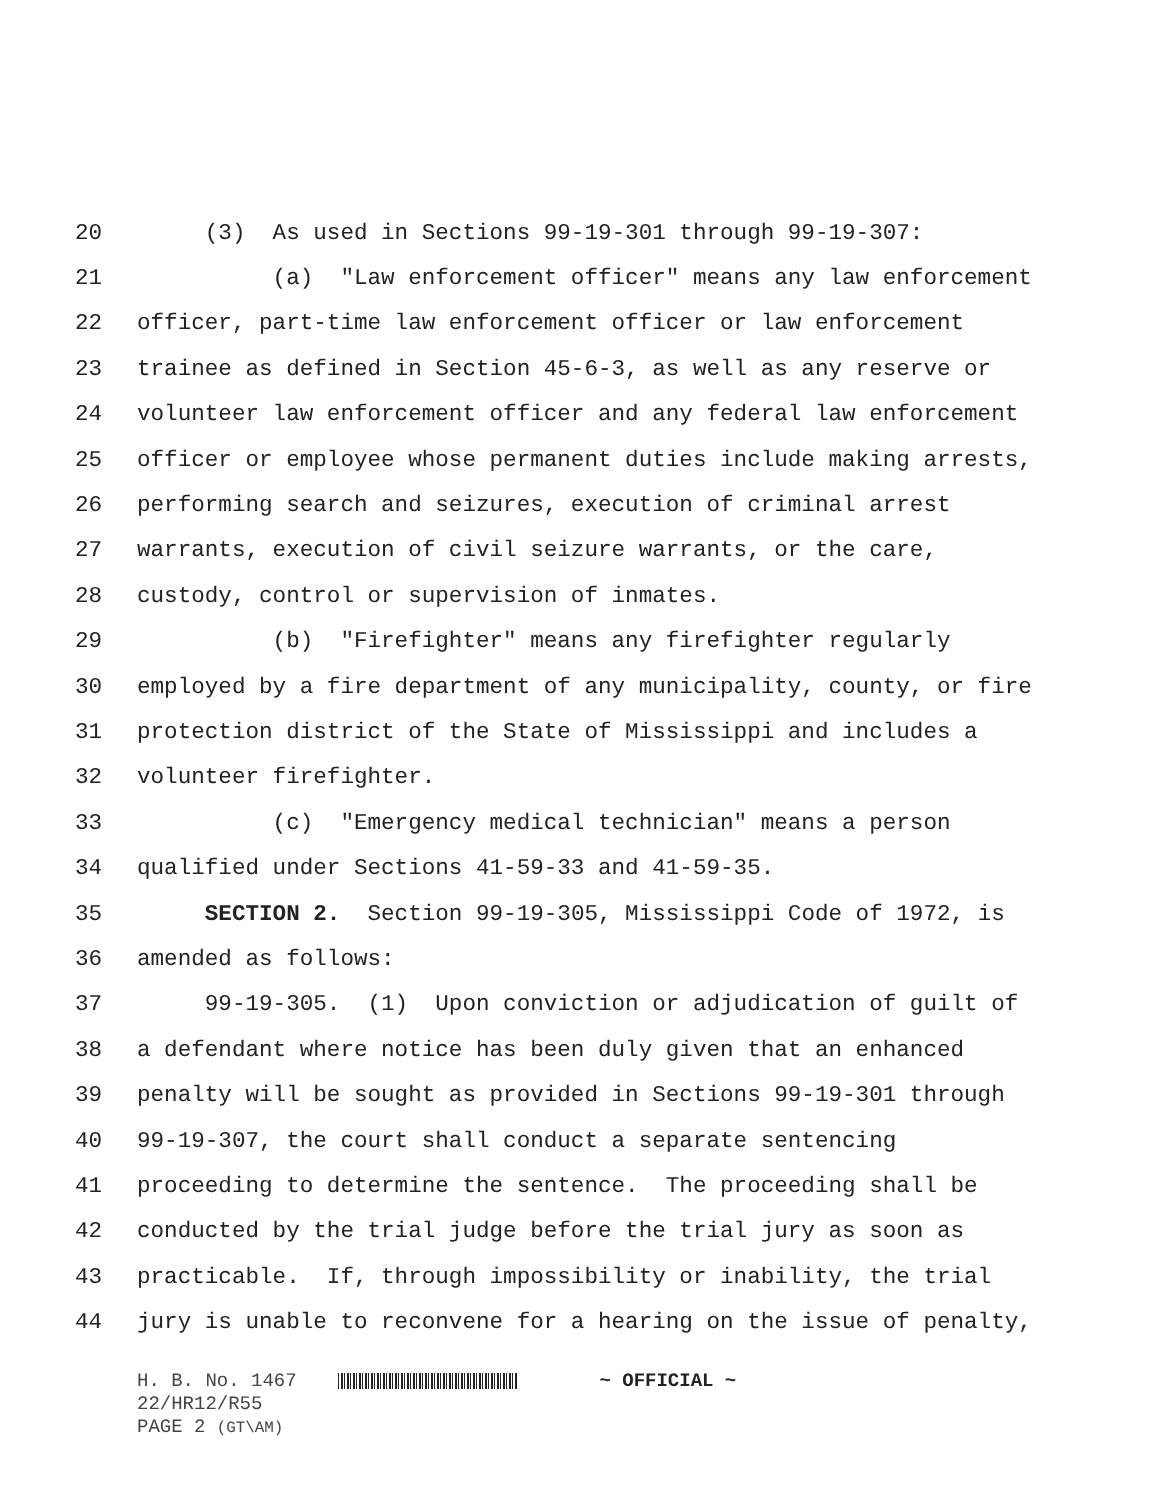20 (3) As used in Sections 99-19-301 through 99-19-307:
21 (a) "Law enforcement officer" means any law enforcement
22 officer, part-time law enforcement officer or law enforcement
23 trainee as defined in Section 45-6-3, as well as any reserve or
24 volunteer law enforcement officer and any federal law enforcement
25 officer or employee whose permanent duties include making arrests,
26 performing search and seizures, execution of criminal arrest
27 warrants, execution of civil seizure warrants, or the care,
28 custody, control or supervision of inmates.
29 (b) "Firefighter" means any firefighter regularly
30 employed by a fire department of any municipality, county, or fire
31 protection district of the State of Mississippi and includes a
32 volunteer firefighter.
33 (c) "Emergency medical technician" means a person
34 qualified under Sections 41-59-33 and 41-59-35.
35 SECTION 2. Section 99-19-305, Mississippi Code of 1972, is
36 amended as follows:
37 99-19-305. (1) Upon conviction or adjudication of guilt of
38 a defendant where notice has been duly given that an enhanced
39 penalty will be sought as provided in Sections 99-19-301 through
40 99-19-307, the court shall conduct a separate sentencing
41 proceeding to determine the sentence. The proceeding shall be
42 conducted by the trial judge before the trial jury as soon as
43 practicable. If, through impossibility or inability, the trial
44 jury is unable to reconvene for a hearing on the issue of penalty,
H. B. No. 1467 ~ OFFICIAL ~
22/HR12/R55
PAGE 2 (GT\AM)